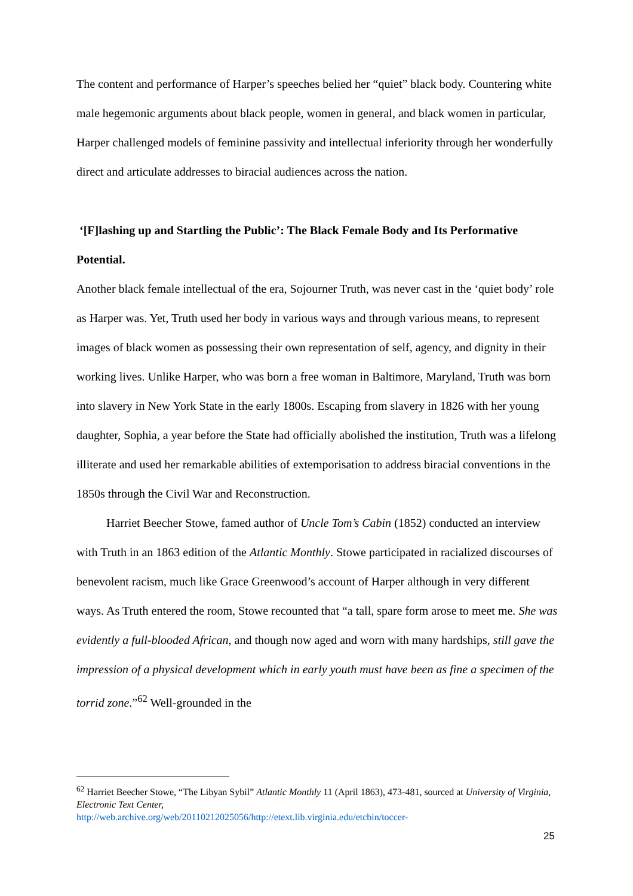The content and performance of Harper’s speeches belied her “quiet” black body. Countering white male hegemonic arguments about black people, women in general, and black women in particular, Harper challenged models of feminine passivity and intellectual inferiority through her wonderfully direct and articulate addresses to biracial audiences across the nation.
‘[F]lashing up and Startling the Public’: The Black Female Body and Its Performative Potential.
Another black female intellectual of the era, Sojourner Truth, was never cast in the ‘quiet body’ role as Harper was. Yet, Truth used her body in various ways and through various means, to represent images of black women as possessing their own representation of self, agency, and dignity in their working lives. Unlike Harper, who was born a free woman in Baltimore, Maryland, Truth was born into slavery in New York State in the early 1800s. Escaping from slavery in 1826 with her young daughter, Sophia, a year before the State had officially abolished the institution, Truth was a lifelong illiterate and used her remarkable abilities of extemporisation to address biracial conventions in the 1850s through the Civil War and Reconstruction.
Harriet Beecher Stowe, famed author of Uncle Tom’s Cabin (1852) conducted an interview with Truth in an 1863 edition of the Atlantic Monthly. Stowe participated in racialized discourses of benevolent racism, much like Grace Greenwood’s account of Harper although in very different ways. As Truth entered the room, Stowe recounted that “a tall, spare form arose to meet me. She was evidently a full-blooded African, and though now aged and worn with many hardships, still gave the impression of a physical development which in early youth must have been as fine a specimen of the torrid zone.”<sup>62</sup> Well-grounded in the
<sup>62</sup> Harriet Beecher Stowe, “The Libyan Sybil” Atlantic Monthly 11 (April 1863), 473-481, sourced at University of Virginia, Electronic Text Center,
http://web.archive.org/web/20110212025056/http://etext.lib.virginia.edu/etcbin/toccer-
25